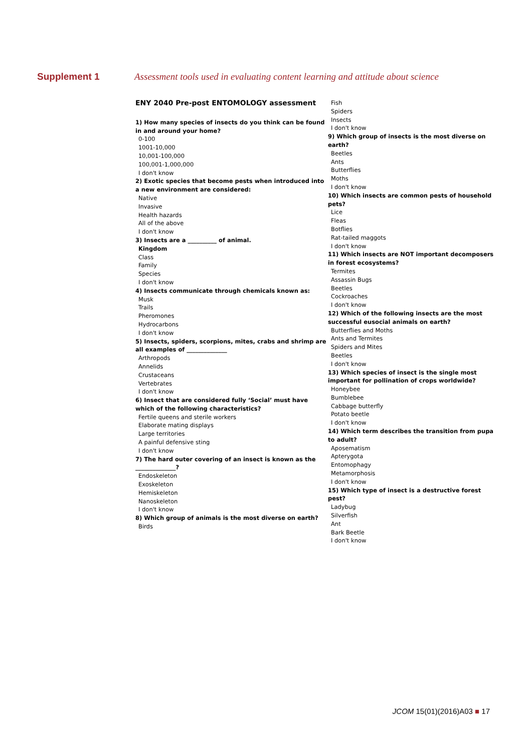Supplement 1 Assessment tools used in evaluating content learning and attitude about science
ENY 2040 Pre-post ENTOMOLOGY assessment
1) How many species of insects do you think can be found in and around your home?
0-100
1001-10,000
10,001-100,000
100,001-1,000,000
I don't know
2) Exotic species that become pests when introduced into a new environment are considered:
Native
Invasive
Health hazards
All of the above
I don't know
3) Insects are a __________ of animal.
Kingdom
Class
Family
Species
I don't know
4) Insects communicate through chemicals known as:
Musk
Trails
Pheromones
Hydrocarbons
I don't know
5) Insects, spiders, scorpions, mites, crabs and shrimp are all examples of ______________
Arthropods
Annelids
Crustaceans
Vertebrates
I don't know
6) Insect that are considered fully ‘Social’ must have which of the following characteristics?
Fertile queens and sterile workers
Elaborate mating displays
Large territories
A painful defensive sting
I don't know
7) The hard outer covering of an insect is known as the ______________?
Endoskeleton
Exoskeleton
Hemiskeleton
Nanoskeleton
I don't know
8) Which group of animals is the most diverse on earth?
Birds
Fish
Spiders
Insects
I don't know
9) Which group of insects is the most diverse on earth?
Beetles
Ants
Butterflies
Moths
I don't know
10) Which insects are common pests of household pets?
Lice
Fleas
Botflies
Rat-tailed maggots
I don't know
11) Which insects are NOT important decomposers in forest ecosystems?
Termites
Assassin Bugs
Beetles
Cockroaches
I don't know
12) Which of the following insects are the most successful eusocial animals on earth?
Butterflies and Moths
Ants and Termites
Spiders and Mites
Beetles
I don't know
13) Which species of insect is the single most important for pollination of crops worldwide?
Honeybee
Bumblebee
Cabbage butterfly
Potato beetle
I don't know
14) Which term describes the transition from pupa to adult?
Aposematism
Apterygota
Entomophagy
Metamorphosis
I don't know
15) Which type of insect is a destructive forest pest?
Ladybug
Silverfish
Ant
Bark Beetle
I don't know
JCOM 15(01)(2016)A03 ■ 17